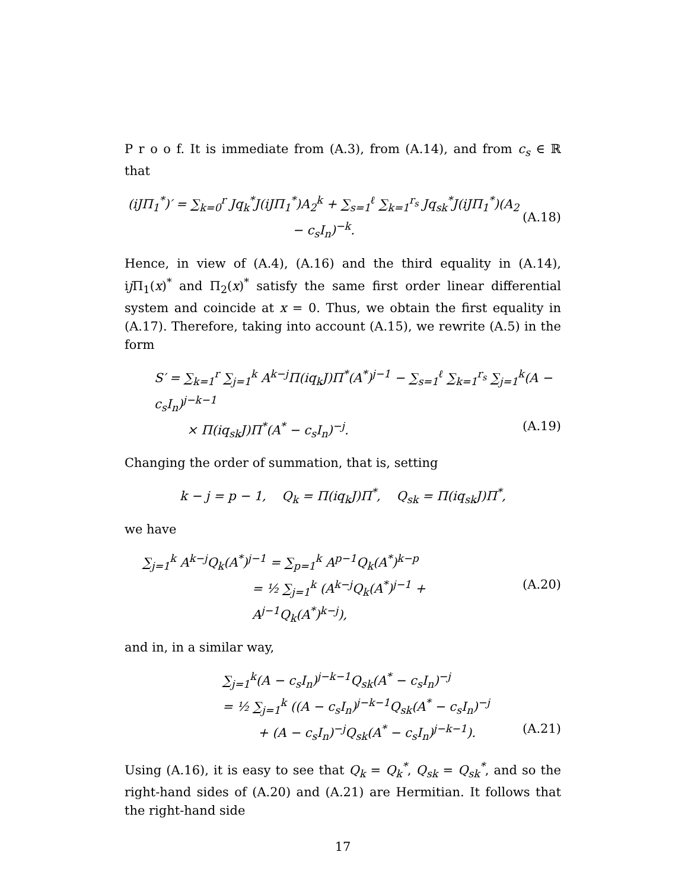P r o o f. It is immediate from (A.3), from (A.14), and from c<sub>s</sub> ∈ ℝ that
(iJΠ<sub>1</sub><sup>*</sup>)′ = ∑<sub>k=0</sub><sup>r</sup> Jq<sub>k</sub><sup>*</sup>J(iJΠ<sub>1</sub><sup>*</sup>)A<sub>2</sub><sup>k</sup> + ∑<sub>s=1</sub><sup>ℓ</sup> ∑<sub>k=1</sub><sup>r<sub>s</sub></sup> Jq<sub>sk</sub><sup>*</sup>J(iJΠ<sub>1</sub><sup>*</sup>)(A<sub>2</sub> − c<sub>s</sub>I<sub>n</sub>)<sup>−k</sup>. (A.18)
Hence, in view of (A.4), (A.16) and the third equality in (A.14), ij Π<sub>1</sub>(x)<sup>*</sup> and Π<sub>2</sub>(x)<sup>*</sup> satisfy the same first order linear differential system and coincide at x = 0. Thus, we obtain the first equality in (A.17). Therefore, taking into account (A.15), we rewrite (A.5) in the form
S′ = ∑<sub>k=1</sub><sup>r</sup> ∑<sub>j=1</sub><sup>k</sup> A<sup>k−j</sup>Π(iq<sub>k</sub>J)Π<sup>*</sup>(A<sup>*</sup>)<sup>j−1</sup> − ∑<sub>s=1</sub><sup>ℓ</sup> ∑<sub>k=1</sub><sup>r<sub>s</sub></sup> ∑<sub>j=1</sub><sup>k</sup>(A − c<sub>s</sub>I<sub>n</sub>)<sup>j−k−1</sup>
× Π(iq<sub>sk</sub>J)Π<sup>*</sup>(A<sup>*</sup> − c<sub>s</sub>I<sub>n</sub>)<sup>−j</sup>. (A.19)
Changing the order of summation, that is, setting
k − j = p − 1, Q<sub>k</sub> = Π(iq<sub>k</sub>J)Π<sup>*</sup>, Q<sub>sk</sub> = Π(iq<sub>sk</sub>J)Π<sup>*</sup>,
we have
∑<sub>j=1</sub><sup>k</sup> A<sup>k−j</sup>Q<sub>k</sub>(A<sup>*</sup>)<sup>j−1</sup> = ∑<sub>p=1</sub><sup>k</sup> A<sup>p−1</sup>Q<sub>k</sub>(A<sup>*</sup>)<sup>k−p</sup>
= ½ ∑<sub>j=1</sub><sup>k</sup> (A<sup>k−j</sup>Q<sub>k</sub>(A<sup>*</sup>)<sup>j−1</sup> + A<sup>j−1</sup>Q<sub>k</sub>(A<sup>*</sup>)<sup>k−j</sup>), (A.20)
and in, in a similar way,
∑<sub>j=1</sub><sup>k</sup>(A − c<sub>s</sub>I<sub>n</sub>)<sup>j−k−1</sup>Q<sub>sk</sub>(A<sup>*</sup> − c<sub>s</sub>I<sub>n</sub>)<sup>−j</sup>
= ½ ∑<sub>j=1</sub><sup>k</sup> ((A − c<sub>s</sub>I<sub>n</sub>)<sup>j−k−1</sup>Q<sub>sk</sub>(A<sup>*</sup> − c<sub>s</sub>I<sub>n</sub>)<sup>−j</sup>
+ (A − c<sub>s</sub>I<sub>n</sub>)<sup>−j</sup>Q<sub>sk</sub>(A<sup>*</sup> − c<sub>s</sub>I<sub>n</sub>)<sup>j−k−1</sup>). (A.21)
Using (A.16), it is easy to see that Q<sub>k</sub> = Q<sub>k</sub><sup>*</sup>, Q<sub>sk</sub> = Q<sub>sk</sub><sup>*</sup>, and so the right-hand sides of (A.20) and (A.21) are Hermitian. It follows that the right-hand side
17